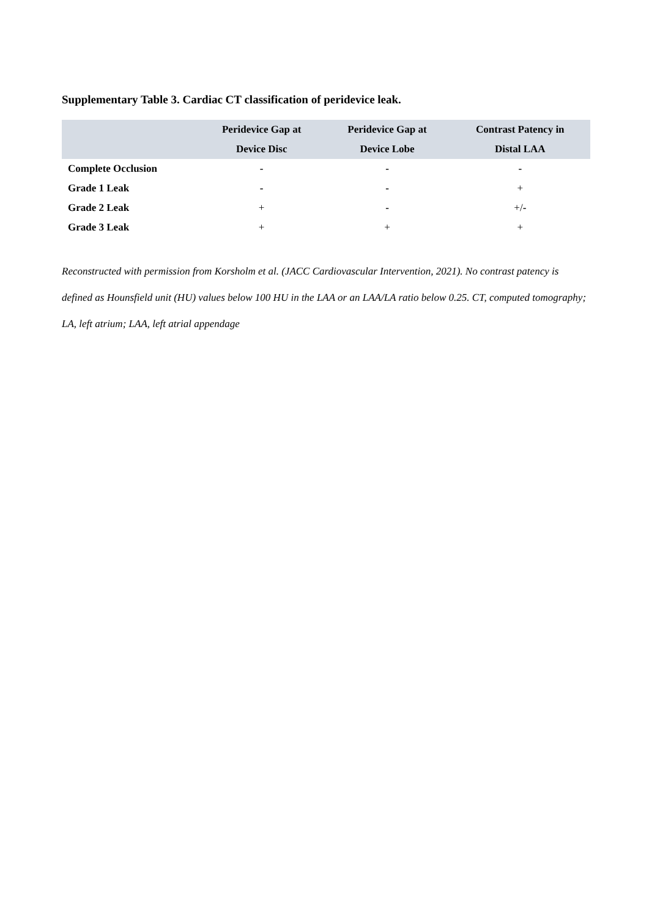Supplementary Table 3. Cardiac CT classification of peridevice leak.
| | Peridevice Gap at Device Disc | Peridevice Gap at Device Lobe | Contrast Patency in Distal LAA |
| --- | --- | --- | --- |
| Complete Occlusion | - | - | - |
| Grade 1 Leak | - | - | + |
| Grade 2 Leak | + | - | +/ - |
| Grade 3 Leak | + | + | + |
Reconstructed with permission from Korsholm et al. (JACC Cardiovascular Intervention, 2021). No contrast patency is defined as Hounsfield unit (HU) values below 100 HU in the LAA or an LAA/LA ratio below 0.25. CT, computed tomography; LA, left atrium; LAA, left atrial appendage